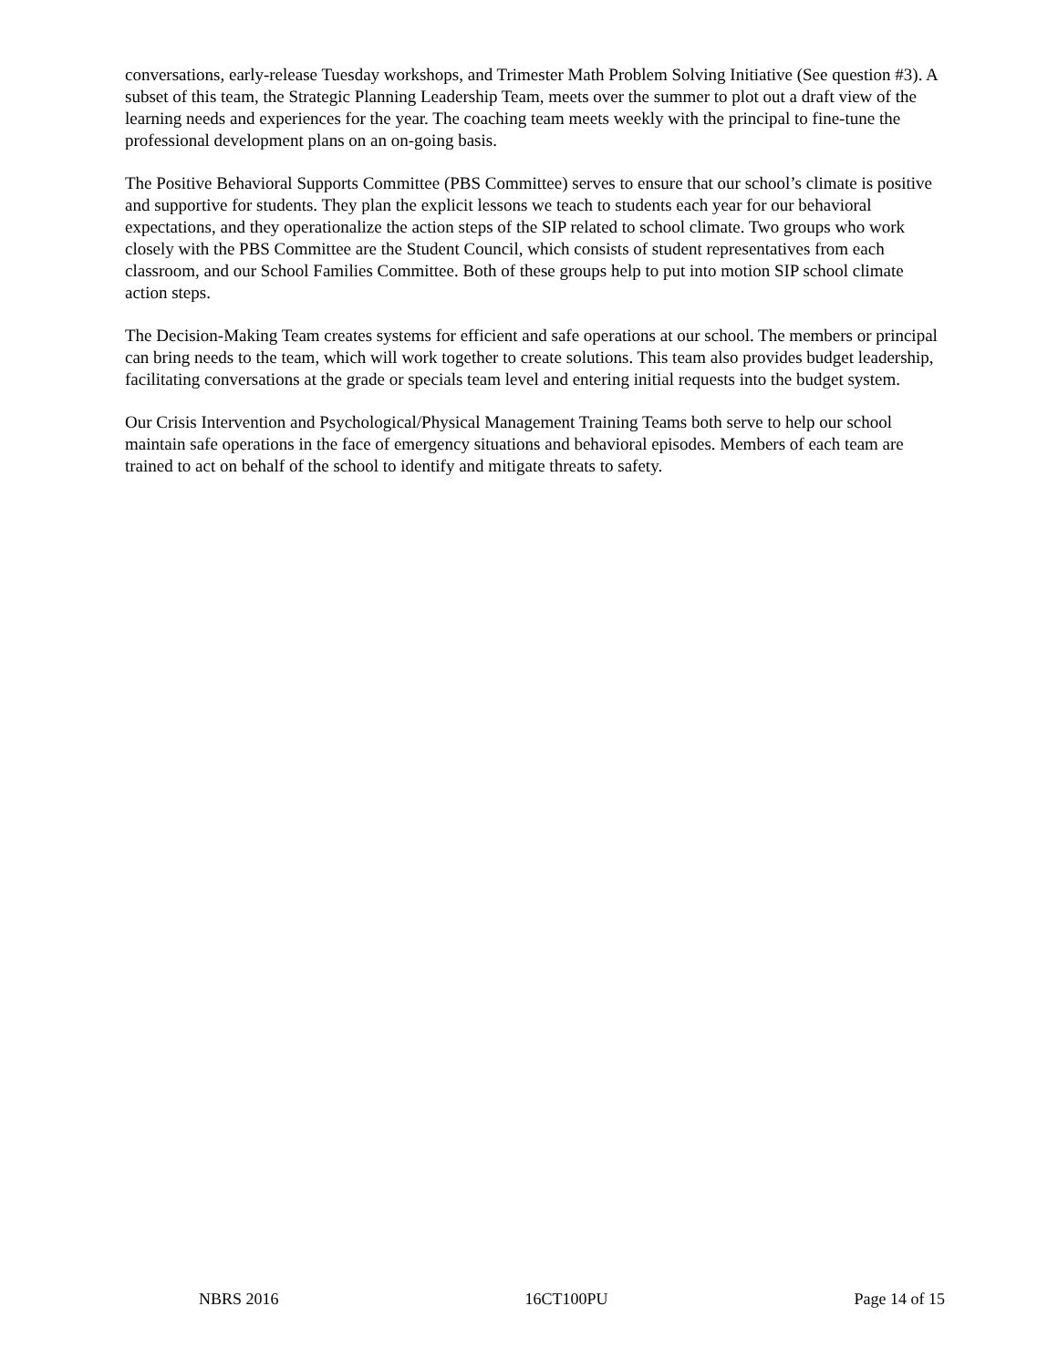conversations, early-release Tuesday workshops, and Trimester Math Problem Solving Initiative (See question #3). A subset of this team, the Strategic Planning Leadership Team, meets over the summer to plot out a draft view of the learning needs and experiences for the year. The coaching team meets weekly with the principal to fine-tune the professional development plans on an on-going basis.
The Positive Behavioral Supports Committee (PBS Committee) serves to ensure that our school’s climate is positive and supportive for students. They plan the explicit lessons we teach to students each year for our behavioral expectations, and they operationalize the action steps of the SIP related to school climate. Two groups who work closely with the PBS Committee are the Student Council, which consists of student representatives from each classroom, and our School Families Committee. Both of these groups help to put into motion SIP school climate action steps.
The Decision-Making Team creates systems for efficient and safe operations at our school. The members or principal can bring needs to the team, which will work together to create solutions. This team also provides budget leadership, facilitating conversations at the grade or specials team level and entering initial requests into the budget system.
Our Crisis Intervention and Psychological/Physical Management Training Teams both serve to help our school maintain safe operations in the face of emergency situations and behavioral episodes. Members of each team are trained to act on behalf of the school to identify and mitigate threats to safety.
NBRS 2016 16CT100PU Page 14 of 15